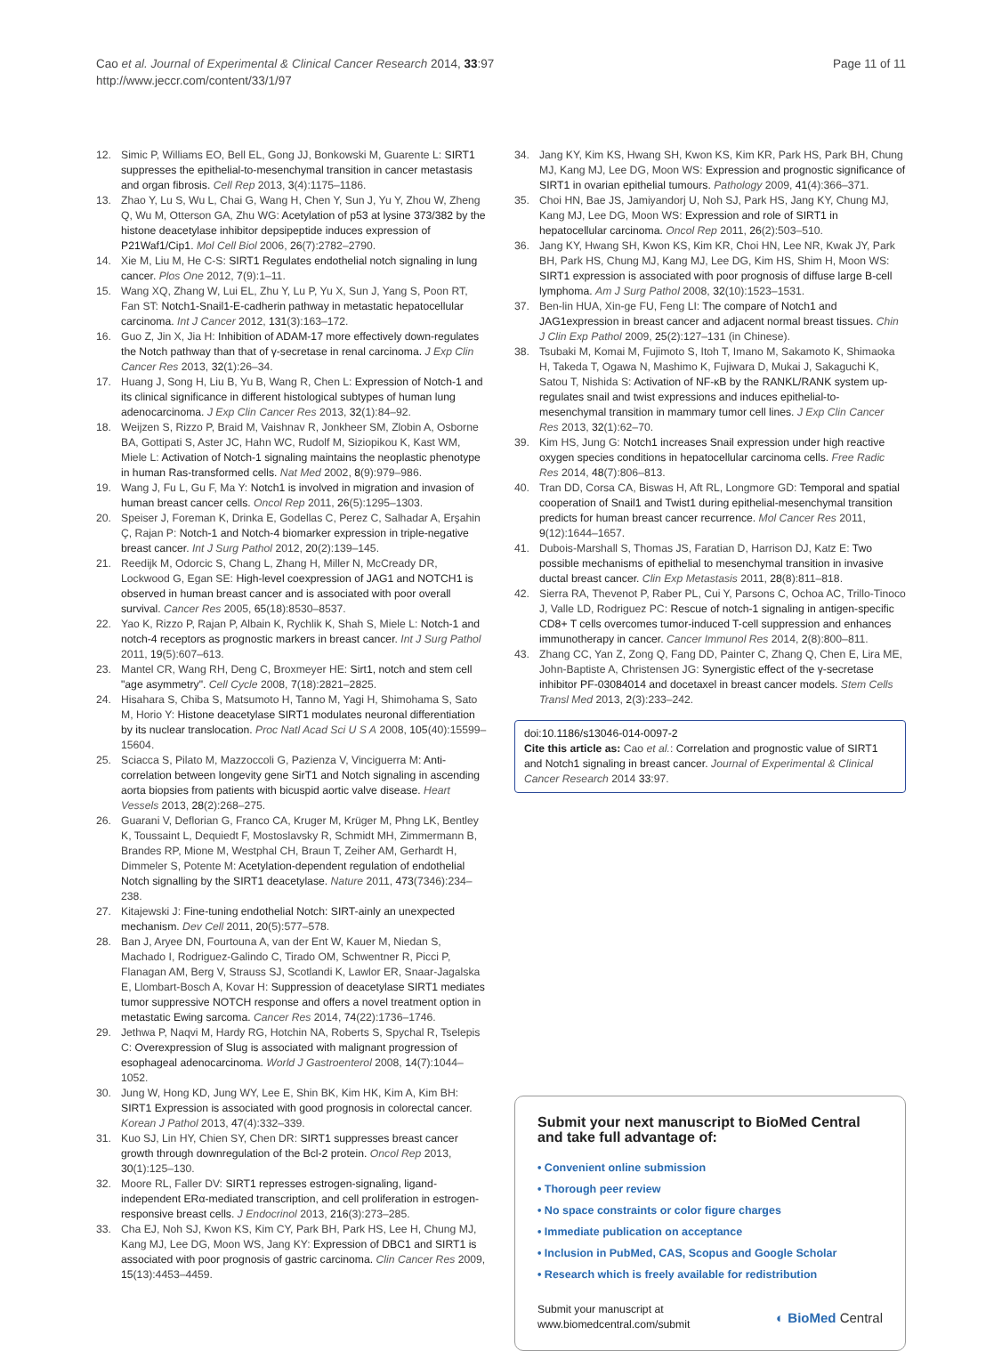Cao et al. Journal of Experimental & Clinical Cancer Research 2014, 33:97
http://www.jeccr.com/content/33/1/97
Page 11 of 11
12. Simic P, Williams EO, Bell EL, Gong JJ, Bonkowski M, Guarente L: SIRT1 suppresses the epithelial-to-mesenchymal transition in cancer metastasis and organ fibrosis. Cell Rep 2013, 3(4):1175–1186.
13. Zhao Y, Lu S, Wu L, Chai G, Wang H, Chen Y, Sun J, Yu Y, Zhou W, Zheng Q, Wu M, Otterson GA, Zhu WG: Acetylation of p53 at lysine 373/382 by the histone deacetylase inhibitor depsipeptide induces expression of P21Waf1/Cip1. Mol Cell Biol 2006, 26(7):2782–2790.
14. Xie M, Liu M, He C-S: SIRT1 Regulates endothelial notch signaling in lung cancer. Plos One 2012, 7(9):1–11.
15. Wang XQ, Zhang W, Lui EL, Zhu Y, Lu P, Yu X, Sun J, Yang S, Poon RT, Fan ST: Notch1-Snail1-E-cadherin pathway in metastatic hepatocellular carcinoma. Int J Cancer 2012, 131(3):163–172.
16. Guo Z, Jin X, Jia H: Inhibition of ADAM-17 more effectively down-regulates the Notch pathway than that of γ-secretase in renal carcinoma. J Exp Clin Cancer Res 2013, 32(1):26–34.
17. Huang J, Song H, Liu B, Yu B, Wang R, Chen L: Expression of Notch-1 and its clinical significance in different histological subtypes of human lung adenocarcinoma. J Exp Clin Cancer Res 2013, 32(1):84–92.
18. Weijzen S, Rizzo P, Braid M, Vaishnav R, Jonkheer SM, Zlobin A, Osborne BA, Gottipati S, Aster JC, Hahn WC, Rudolf M, Siziopikou K, Kast WM, Miele L: Activation of Notch-1 signaling maintains the neoplastic phenotype in human Ras-transformed cells. Nat Med 2002, 8(9):979–986.
19. Wang J, Fu L, Gu F, Ma Y: Notch1 is involved in migration and invasion of human breast cancer cells. Oncol Rep 2011, 26(5):1295–1303.
20. Speiser J, Foreman K, Drinka E, Godellas C, Perez C, Salhadar A, Erşahin Ç, Rajan P: Notch-1 and Notch-4 biomarker expression in triple-negative breast cancer. Int J Surg Pathol 2012, 20(2):139–145.
21. Reedijk M, Odorcic S, Chang L, Zhang H, Miller N, McCready DR, Lockwood G, Egan SE: High-level coexpression of JAG1 and NOTCH1 is observed in human breast cancer and is associated with poor overall survival. Cancer Res 2005, 65(18):8530–8537.
22. Yao K, Rizzo P, Rajan P, Albain K, Rychlik K, Shah S, Miele L: Notch-1 and notch-4 receptors as prognostic markers in breast cancer. Int J Surg Pathol 2011, 19(5):607–613.
23. Mantel CR, Wang RH, Deng C, Broxmeyer HE: Sirt1, notch and stem cell "age asymmetry". Cell Cycle 2008, 7(18):2821–2825.
24. Hisahara S, Chiba S, Matsumoto H, Tanno M, Yagi H, Shimohama S, Sato M, Horio Y: Histone deacetylase SIRT1 modulates neuronal differentiation by its nuclear translocation. Proc Natl Acad Sci U S A 2008, 105(40):15599–15604.
25. Sciacca S, Pilato M, Mazzoccoli G, Pazienza V, Vinciguerra M: Anti-correlation between longevity gene SirT1 and Notch signaling in ascending aorta biopsies from patients with bicuspid aortic valve disease. Heart Vessels 2013, 28(2):268–275.
26. Guarani V, Deflorian G, Franco CA, Kruger M, Krüger M, Phng LK, Bentley K, Toussaint L, Dequiedt F, Mostoslavsky R, Schmidt MH, Zimmermann B, Brandes RP, Mione M, Westphal CH, Braun T, Zeiher AM, Gerhardt H, Dimmeler S, Potente M: Acetylation-dependent regulation of endothelial Notch signalling by the SIRT1 deacetylase. Nature 2011, 473(7346):234–238.
27. Kitajewski J: Fine-tuning endothelial Notch: SIRT-ainly an unexpected mechanism. Dev Cell 2011, 20(5):577–578.
28. Ban J, Aryee DN, Fourtouna A, van der Ent W, Kauer M, Niedan S, Machado I, Rodriguez-Galindo C, Tirado OM, Schwentner R, Picci P, Flanagan AM, Berg V, Strauss SJ, Scotlandi K, Lawlor ER, Snaar-Jagalska E, Llombart-Bosch A, Kovar H: Suppression of deacetylase SIRT1 mediates tumor suppressive NOTCH response and offers a novel treatment option in metastatic Ewing sarcoma. Cancer Res 2014, 74(22):1736–1746.
29. Jethwa P, Naqvi M, Hardy RG, Hotchin NA, Roberts S, Spychal R, Tselepis C: Overexpression of Slug is associated with malignant progression of esophageal adenocarcinoma. World J Gastroenterol 2008, 14(7):1044–1052.
30. Jung W, Hong KD, Jung WY, Lee E, Shin BK, Kim HK, Kim A, Kim BH: SIRT1 Expression is associated with good prognosis in colorectal cancer. Korean J Pathol 2013, 47(4):332–339.
31. Kuo SJ, Lin HY, Chien SY, Chen DR: SIRT1 suppresses breast cancer growth through downregulation of the Bcl-2 protein. Oncol Rep 2013, 30(1):125–130.
32. Moore RL, Faller DV: SIRT1 represses estrogen-signaling, ligand-independent ERα-mediated transcription, and cell proliferation in estrogen-responsive breast cells. J Endocrinol 2013, 216(3):273–285.
33. Cha EJ, Noh SJ, Kwon KS, Kim CY, Park BH, Park HS, Lee H, Chung MJ, Kang MJ, Lee DG, Moon WS, Jang KY: Expression of DBC1 and SIRT1 is associated with poor prognosis of gastric carcinoma. Clin Cancer Res 2009, 15(13):4453–4459.
34. Jang KY, Kim KS, Hwang SH, Kwon KS, Kim KR, Park HS, Park BH, Chung MJ, Kang MJ, Lee DG, Moon WS: Expression and prognostic significance of SIRT1 in ovarian epithelial tumours. Pathology 2009, 41(4):366–371.
35. Choi HN, Bae JS, Jamiyandorj U, Noh SJ, Park HS, Jang KY, Chung MJ, Kang MJ, Lee DG, Moon WS: Expression and role of SIRT1 in hepatocellular carcinoma. Oncol Rep 2011, 26(2):503–510.
36. Jang KY, Hwang SH, Kwon KS, Kim KR, Choi HN, Lee NR, Kwak JY, Park BH, Park HS, Chung MJ, Kang MJ, Lee DG, Kim HS, Shim H, Moon WS: SIRT1 expression is associated with poor prognosis of diffuse large B-cell lymphoma. Am J Surg Pathol 2008, 32(10):1523–1531.
37. Ben-lin HUA, Xin-ge FU, Feng LI: The compare of Notch1 and JAG1expression in breast cancer and adjacent normal breast tissues. Chin J Clin Exp Pathol 2009, 25(2):127–131 (in Chinese).
38. Tsubaki M, Komai M, Fujimoto S, Itoh T, Imano M, Sakamoto K, Shimaoka H, Takeda T, Ogawa N, Mashimo K, Fujiwara D, Mukai J, Sakaguchi K, Satou T, Nishida S: Activation of NF-κB by the RANKL/RANK system up-regulates snail and twist expressions and induces epithelial-to-mesenchymal transition in mammary tumor cell lines. J Exp Clin Cancer Res 2013, 32(1):62–70.
39. Kim HS, Jung G: Notch1 increases Snail expression under high reactive oxygen species conditions in hepatocellular carcinoma cells. Free Radic Res 2014, 48(7):806–813.
40. Tran DD, Corsa CA, Biswas H, Aft RL, Longmore GD: Temporal and spatial cooperation of Snail1 and Twist1 during epithelial-mesenchymal transition predicts for human breast cancer recurrence. Mol Cancer Res 2011, 9(12):1644–1657.
41. Dubois-Marshall S, Thomas JS, Faratian D, Harrison DJ, Katz E: Two possible mechanisms of epithelial to mesenchymal transition in invasive ductal breast cancer. Clin Exp Metastasis 2011, 28(8):811–818.
42. Sierra RA, Thevenot P, Raber PL, Cui Y, Parsons C, Ochoa AC, Trillo-Tinoco J, Valle LD, Rodriguez PC: Rescue of notch-1 signaling in antigen-specific CD8+ T cells overcomes tumor-induced T-cell suppression and enhances immunotherapy in cancer. Cancer Immunol Res 2014, 2(8):800–811.
43. Zhang CC, Yan Z, Zong Q, Fang DD, Painter C, Zhang Q, Chen E, Lira ME, John-Baptiste A, Christensen JG: Synergistic effect of the γ-secretase inhibitor PF-03084014 and docetaxel in breast cancer models. Stem Cells Transl Med 2013, 2(3):233–242.
doi:10.1186/s13046-014-0097-2
Cite this article as: Cao et al.: Correlation and prognostic value of SIRT1 and Notch1 signaling in breast cancer. Journal of Experimental & Clinical Cancer Research 2014 33:97.
Submit your next manuscript to BioMed Central and take full advantage of:
• Convenient online submission
• Thorough peer review
• No space constraints or color figure charges
• Immediate publication on acceptance
• Inclusion in PubMed, CAS, Scopus and Google Scholar
• Research which is freely available for redistribution
Submit your manuscript at
www.biomedcentral.com/submit
◐ BioMed Central